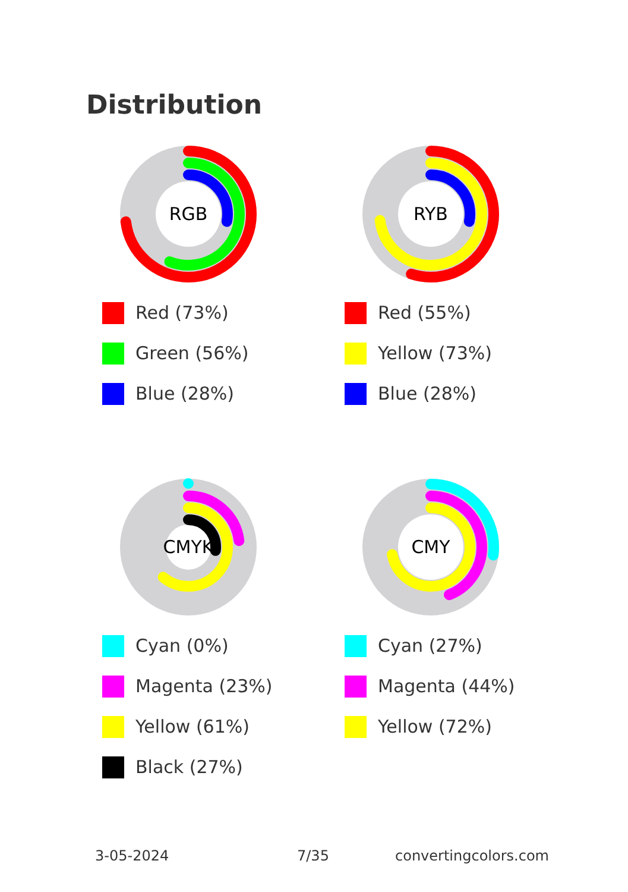Distribution
RGB
Red (73%)
Green (56%)
Blue (28%)
RYB
Red (55%)
Yellow (73%)
Blue (28%)
CMYK
Cyan (0%)
Magenta (23%)
Yellow (61%)
Black (27%)
CMY
Cyan (27%)
Magenta (44%)
Yellow (72%)
3-05-2024 7/35 convertingcolors.com